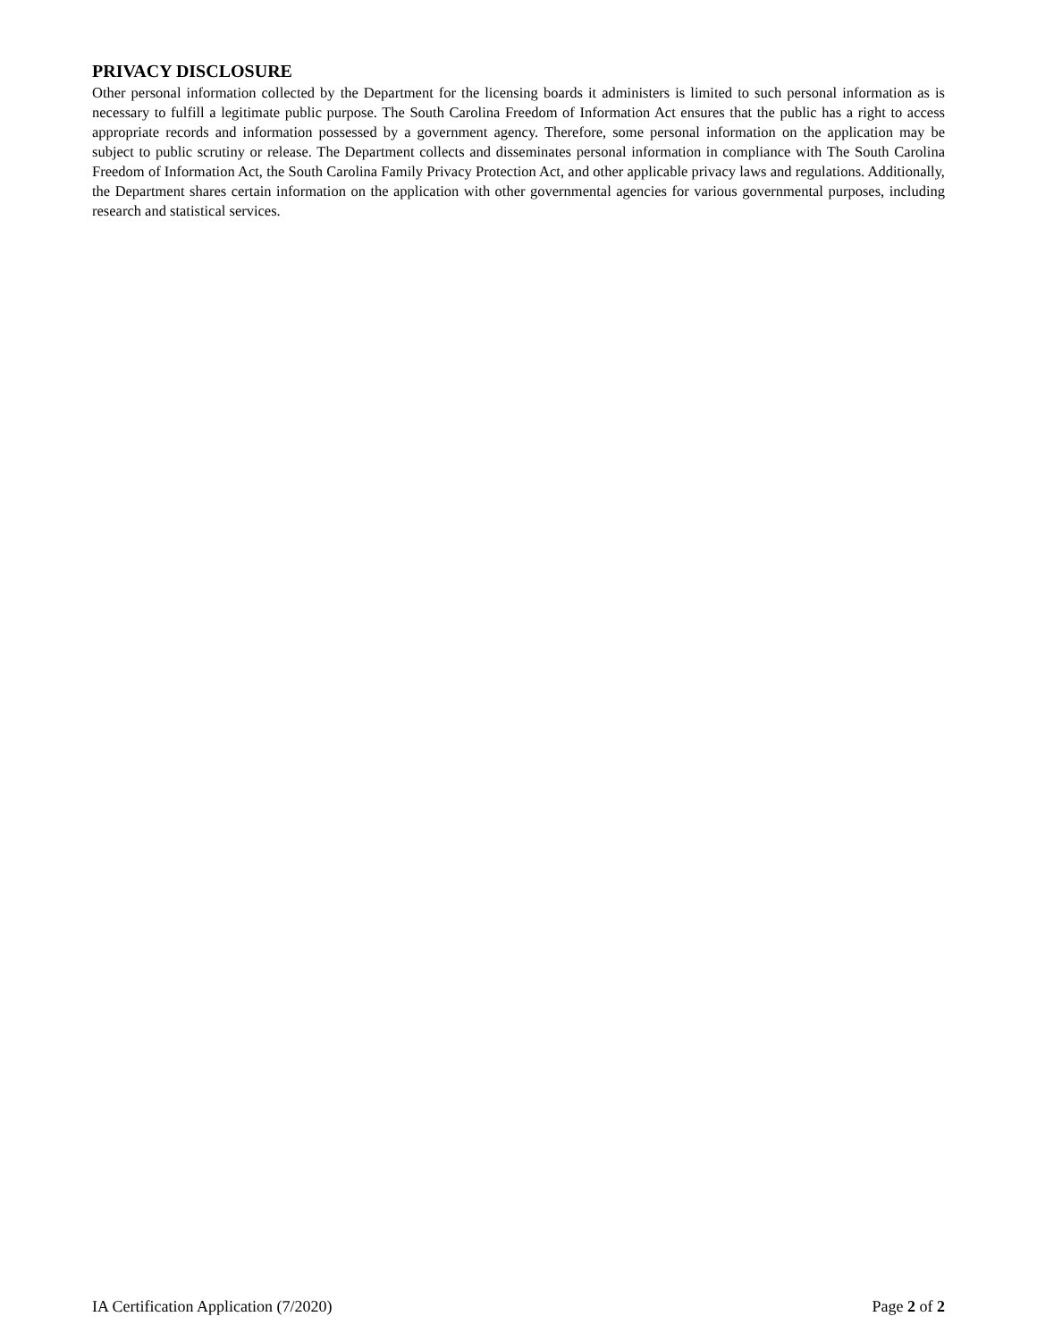PRIVACY DISCLOSURE
Other personal information collected by the Department for the licensing boards it administers is limited to such personal information as is necessary to fulfill a legitimate public purpose. The South Carolina Freedom of Information Act ensures that the public has a right to access appropriate records and information possessed by a government agency. Therefore, some personal information on the application may be subject to public scrutiny or release. The Department collects and disseminates personal information in compliance with The South Carolina Freedom of Information Act, the South Carolina Family Privacy Protection Act, and other applicable privacy laws and regulations. Additionally, the Department shares certain information on the application with other governmental agencies for various governmental purposes, including research and statistical services.
IA Certification Application (7/2020) Page 2 of 2